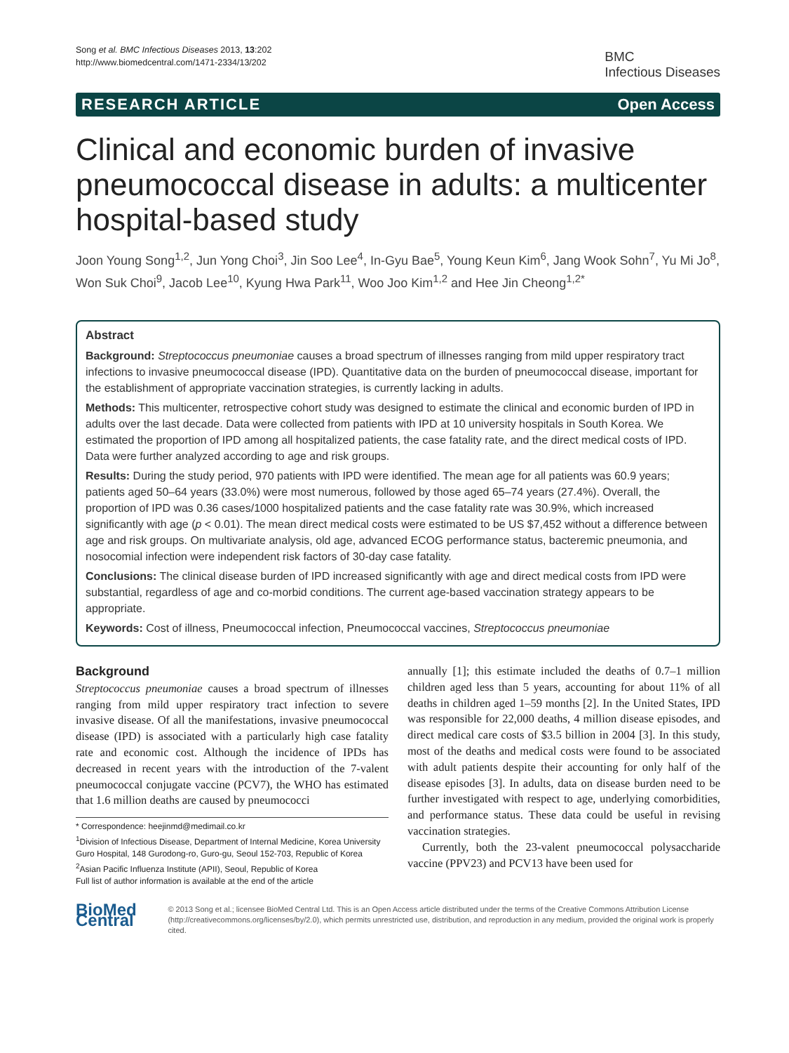Song et al. BMC Infectious Diseases 2013, 13:202
http://www.biomedcentral.com/1471-2334/13/202
BMC
Infectious Diseases
RESEARCH ARTICLE Open Access
Clinical and economic burden of invasive pneumococcal disease in adults: a multicenter hospital-based study
Joon Young Song<sup>1,2</sup>, Jun Yong Choi<sup>3</sup>, Jin Soo Lee<sup>4</sup>, In-Gyu Bae<sup>5</sup>, Young Keun Kim<sup>6</sup>, Jang Wook Sohn<sup>7</sup>, Yu Mi Jo<sup>8</sup>, Won Suk Choi<sup>9</sup>, Jacob Lee<sup>10</sup>, Kyung Hwa Park<sup>11</sup>, Woo Joo Kim<sup>1,2</sup> and Hee Jin Cheong<sup>1,2*</sup>
Abstract
Background: Streptococcus pneumoniae causes a broad spectrum of illnesses ranging from mild upper respiratory tract infections to invasive pneumococcal disease (IPD). Quantitative data on the burden of pneumococcal disease, important for the establishment of appropriate vaccination strategies, is currently lacking in adults.
Methods: This multicenter, retrospective cohort study was designed to estimate the clinical and economic burden of IPD in adults over the last decade. Data were collected from patients with IPD at 10 university hospitals in South Korea. We estimated the proportion of IPD among all hospitalized patients, the case fatality rate, and the direct medical costs of IPD. Data were further analyzed according to age and risk groups.
Results: During the study period, 970 patients with IPD were identified. The mean age for all patients was 60.9 years; patients aged 50–64 years (33.0%) were most numerous, followed by those aged 65–74 years (27.4%). Overall, the proportion of IPD was 0.36 cases/1000 hospitalized patients and the case fatality rate was 30.9%, which increased significantly with age (p < 0.01). The mean direct medical costs were estimated to be US $7,452 without a difference between age and risk groups. On multivariate analysis, old age, advanced ECOG performance status, bacteremic pneumonia, and nosocomial infection were independent risk factors of 30-day case fatality.
Conclusions: The clinical disease burden of IPD increased significantly with age and direct medical costs from IPD were substantial, regardless of age and co-morbid conditions. The current age-based vaccination strategy appears to be appropriate.
Keywords: Cost of illness, Pneumococcal infection, Pneumococcal vaccines, Streptococcus pneumoniae
Background
Streptococcus pneumoniae causes a broad spectrum of illnesses ranging from mild upper respiratory tract infection to severe invasive disease. Of all the manifestations, invasive pneumococcal disease (IPD) is associated with a particularly high case fatality rate and economic cost. Although the incidence of IPDs has decreased in recent years with the introduction of the 7-valent pneumococcal conjugate vaccine (PCV7), the WHO has estimated that 1.6 million deaths are caused by pneumococci
* Correspondence: heejinmd@medimail.co.kr
<sup>1</sup> Division of Infectious Disease, Department of Internal Medicine, Korea University Guro Hospital, 148 Gurodong-ro, Guro-gu, Seoul 152-703, Republic of Korea
<sup>2</sup> Asian Pacific Influenza Institute (APII), Seoul, Republic of Korea
Full list of author information is available at the end of the article
annually [1]; this estimate included the deaths of 0.7–1 million children aged less than 5 years, accounting for about 11% of all deaths in children aged 1–59 months [2]. In the United States, IPD was responsible for 22,000 deaths, 4 million disease episodes, and direct medical care costs of $3.5 billion in 2004 [3]. In this study, most of the deaths and medical costs were found to be associated with adult patients despite their accounting for only half of the disease episodes [3]. In adults, data on disease burden need to be further investigated with respect to age, underlying comorbidities, and performance status. These data could be useful in revising vaccination strategies.
Currently, both the 23-valent pneumococcal polysaccharide vaccine (PPV23) and PCV13 have been used for
BioMed Central
© 2013 Song et al.; licensee BioMed Central Ltd. This is an Open Access article distributed under the terms of the Creative Commons Attribution License (http://creativecommons.org/licenses/by/2.0), which permits unrestricted use, distribution, and reproduction in any medium, provided the original work is properly cited.